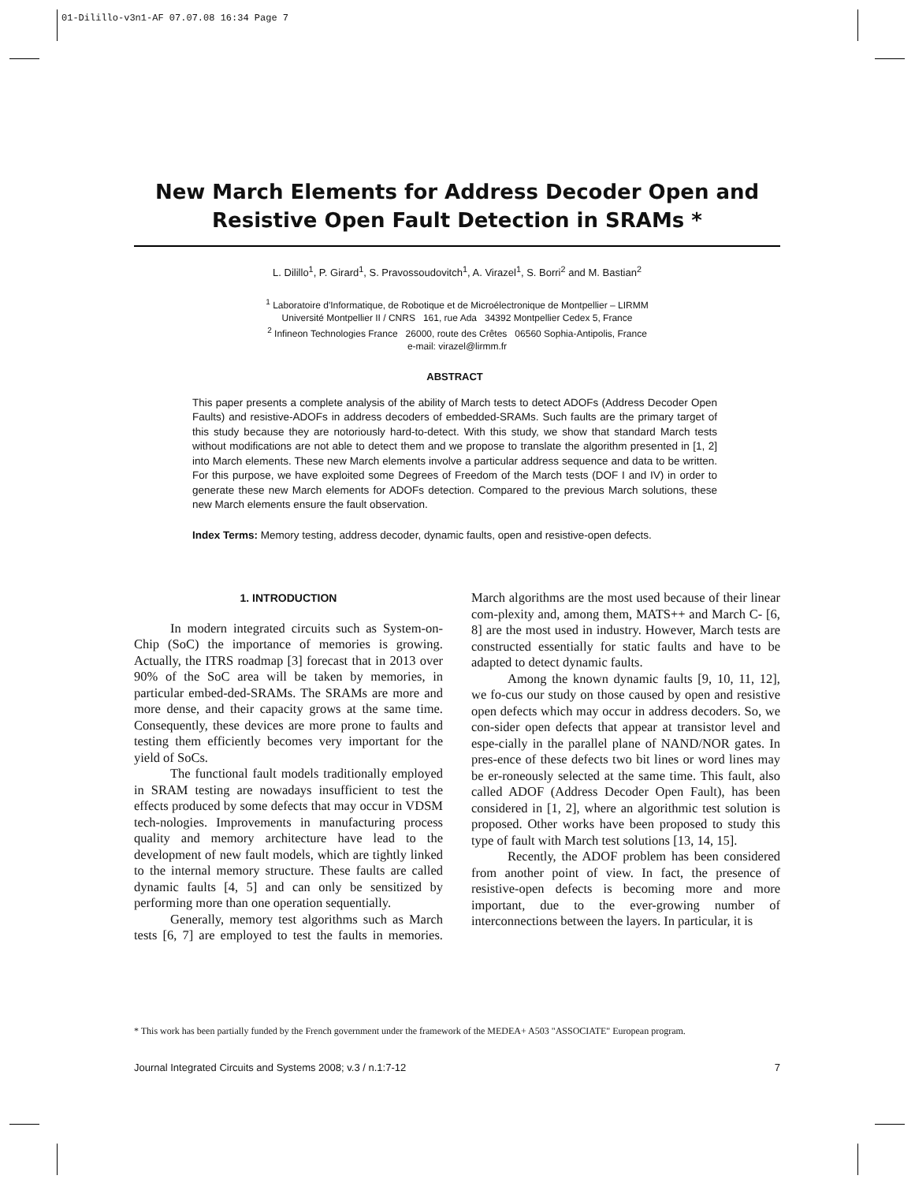01-Dilillo-v3n1-AF 07.07.08 16:34 Page 7
New March Elements for Address Decoder Open and Resistive Open Fault Detection in SRAMs *
L. Dilillo<sup>1</sup>, P. Girard<sup>1</sup>, S. Pravossoudovitch<sup>1</sup>, A. Virazel<sup>1</sup>, S. Borri<sup>2</sup> and M. Bastian<sup>2</sup>
<sup>1</sup> Laboratoire d'Informatique, de Robotique et de Microélectronique de Montpellier – LIRMM
Université Montpellier II / CNRS 161, rue Ada 34392 Montpellier Cedex 5, France
<sup>2</sup> Infineon Technologies France 26000, route des Crêtes 06560 Sophia-Antipolis, France
e-mail: virazel@lirmm.fr
ABSTRACT
This paper presents a complete analysis of the ability of March tests to detect ADOFs (Address Decoder Open Faults) and resistive-ADOFs in address decoders of embedded-SRAMs. Such faults are the primary target of this study because they are notoriously hard-to-detect. With this study, we show that standard March tests without modifications are not able to detect them and we propose to translate the algorithm presented in [1, 2] into March elements. These new March elements involve a particular address sequence and data to be written. For this purpose, we have exploited some Degrees of Freedom of the March tests (DOF I and IV) in order to generate these new March elements for ADOFs detection. Compared to the previous March solutions, these new March elements ensure the fault observation.
Index Terms: Memory testing, address decoder, dynamic faults, open and resistive-open defects.
1. INTRODUCTION
In modern integrated circuits such as System-on-Chip (SoC) the importance of memories is growing. Actually, the ITRS roadmap [3] forecast that in 2013 over 90% of the SoC area will be taken by memories, in particular embed-ded-SRAMs. The SRAMs are more and more dense, and their capacity grows at the same time. Consequently, these devices are more prone to faults and testing them efficiently becomes very important for the yield of SoCs.
The functional fault models traditionally employed in SRAM testing are nowadays insufficient to test the effects produced by some defects that may occur in VDSM tech-nologies. Improvements in manufacturing process quality and memory architecture have lead to the development of new fault models, which are tightly linked to the internal memory structure. These faults are called dynamic faults [4, 5] and can only be sensitized by performing more than one operation sequentially.
Generally, memory test algorithms such as March tests [6, 7] are employed to test the faults in memories. March algorithms are the most used because of their linear com-plexity and, among them, MATS++ and March C- [6, 8] are the most used in industry. However, March tests are constructed essentially for static faults and have to be adapted to detect dynamic faults.
Among the known dynamic faults [9, 10, 11, 12], we fo-cus our study on those caused by open and resistive open defects which may occur in address decoders. So, we con-sider open defects that appear at transistor level and espe-cially in the parallel plane of NAND/NOR gates. In pres-ence of these defects two bit lines or word lines may be er-roneously selected at the same time. This fault, also called ADOF (Address Decoder Open Fault), has been considered in [1, 2], where an algorithmic test solution is proposed. Other works have been proposed to study this type of fault with March test solutions [13, 14, 15].
Recently, the ADOF problem has been considered from another point of view. In fact, the presence of resistive-open defects is becoming more and more important, due to the ever-growing number of interconnections between the layers. In particular, it is
* This work has been partially funded by the French government under the framework of the MEDEA+ A503 "ASSOCIATE" European program.
Journal Integrated Circuits and Systems 2008; v.3 / n.1:7-12 7